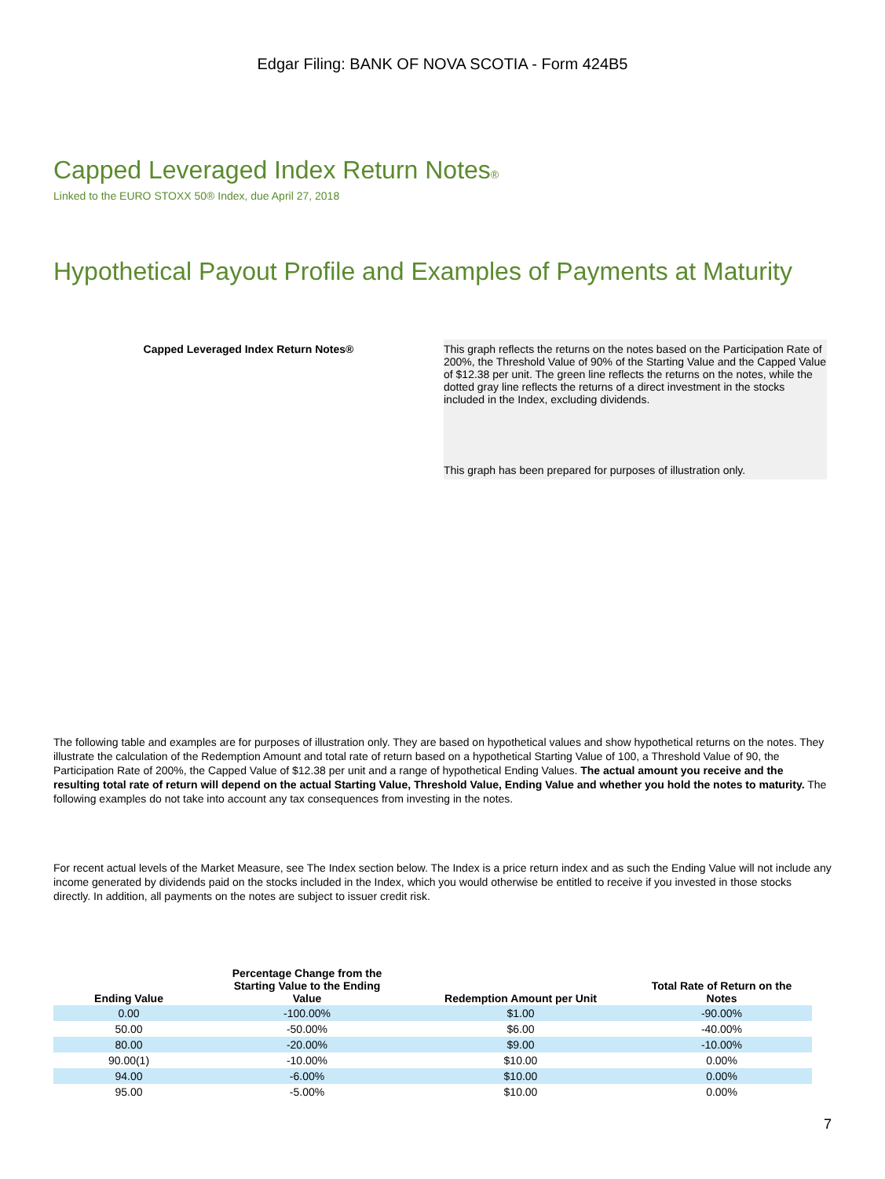Edgar Filing: BANK OF NOVA SCOTIA - Form 424B5
Capped Leveraged Index Return Notes®
Linked to the EURO STOXX 50® Index, due April 27, 2018
Hypothetical Payout Profile and Examples of Payments at Maturity
Capped Leveraged Index Return Notes®
This graph reflects the returns on the notes based on the Participation Rate of 200%, the Threshold Value of 90% of the Starting Value and the Capped Value of $12.38 per unit. The green line reflects the returns on the notes, while the dotted gray line reflects the returns of a direct investment in the stocks included in the Index, excluding dividends.
This graph has been prepared for purposes of illustration only.
The following table and examples are for purposes of illustration only. They are based on hypothetical values and show hypothetical returns on the notes. They illustrate the calculation of the Redemption Amount and total rate of return based on a hypothetical Starting Value of 100, a Threshold Value of 90, the Participation Rate of 200%, the Capped Value of $12.38 per unit and a range of hypothetical Ending Values. The actual amount you receive and the resulting total rate of return will depend on the actual Starting Value, Threshold Value, Ending Value and whether you hold the notes to maturity. The following examples do not take into account any tax consequences from investing in the notes.
For recent actual levels of the Market Measure, see The Index section below. The Index is a price return index and as such the Ending Value will not include any income generated by dividends paid on the stocks included in the Index, which you would otherwise be entitled to receive if you invested in those stocks directly. In addition, all payments on the notes are subject to issuer credit risk.
| Ending Value | Percentage Change from the Starting Value to the Ending Value | Redemption Amount per Unit | Total Rate of Return on the Notes |
| --- | --- | --- | --- |
| 0.00 | -100.00% | $1.00 | -90.00% |
| 50.00 | -50.00% | $6.00 | -40.00% |
| 80.00 | -20.00% | $9.00 | -10.00% |
| 90.00(1) | -10.00% | $10.00 | 0.00% |
| 94.00 | -6.00% | $10.00 | 0.00% |
| 95.00 | -5.00% | $10.00 | 0.00% |
7